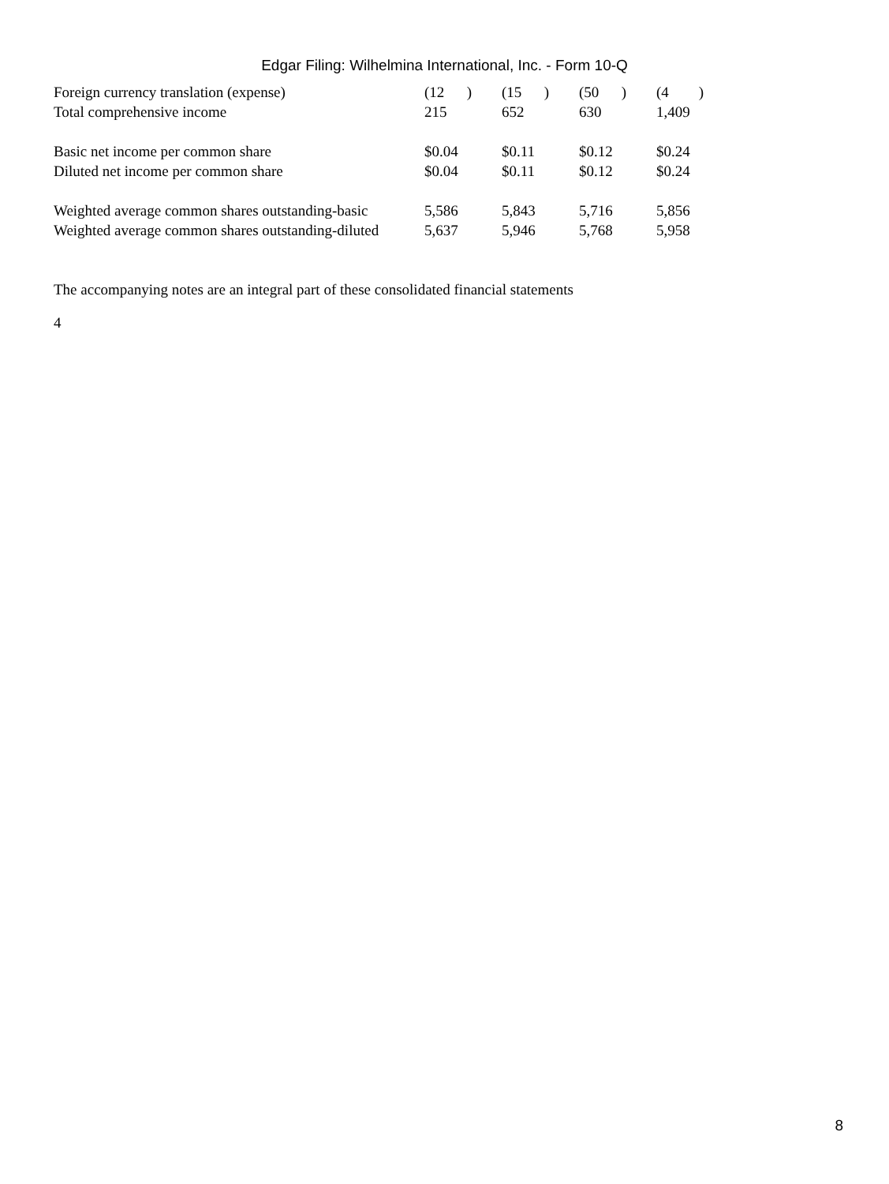Edgar Filing: Wilhelmina International, Inc. - Form 10-Q
| Foreign currency translation (expense) | (12 ) | (15 ) | (50 ) | (4 ) |
| Total comprehensive income | 215 | 652 | 630 | 1,409 |
| Basic net income per common share | $0.04 | $0.11 | $0.12 | $0.24 |
| Diluted net income per common share | $0.04 | $0.11 | $0.12 | $0.24 |
| Weighted average common shares outstanding-basic | 5,586 | 5,843 | 5,716 | 5,856 |
| Weighted average common shares outstanding-diluted | 5,637 | 5,946 | 5,768 | 5,958 |
The accompanying notes are an integral part of these consolidated financial statements
4
8